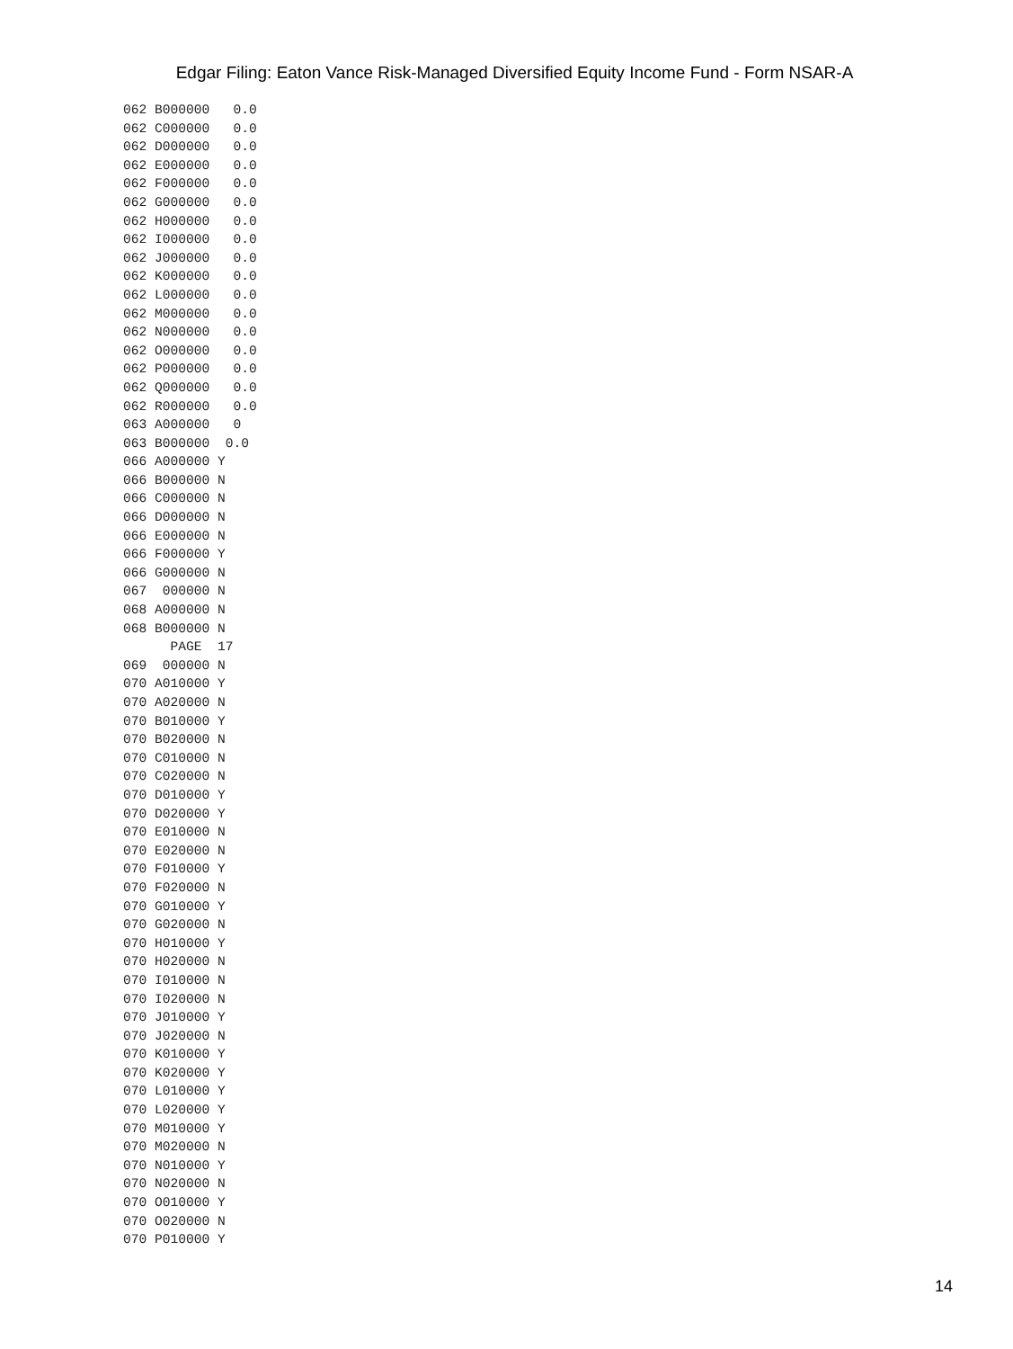Edgar Filing: Eaton Vance Risk-Managed Diversified Equity Income Fund - Form NSAR-A
062 B000000   0.0
062 C000000   0.0
062 D000000   0.0
062 E000000   0.0
062 F000000   0.0
062 G000000   0.0
062 H000000   0.0
062 I000000   0.0
062 J000000   0.0
062 K000000   0.0
062 L000000   0.0
062 M000000   0.0
062 N000000   0.0
062 O000000   0.0
062 P000000   0.0
062 Q000000   0.0
062 R000000   0.0
063 A000000   0
063 B000000  0.0
066 A000000 Y
066 B000000 N
066 C000000 N
066 D000000 N
066 E000000 N
066 F000000 Y
066 G000000 N
067  000000 N
068 A000000 N
068 B000000 N
      PAGE  17
069  000000 N
070 A010000 Y
070 A020000 N
070 B010000 Y
070 B020000 N
070 C010000 N
070 C020000 N
070 D010000 Y
070 D020000 Y
070 E010000 N
070 E020000 N
070 F010000 Y
070 F020000 N
070 G010000 Y
070 G020000 N
070 H010000 Y
070 H020000 N
070 I010000 N
070 I020000 N
070 J010000 Y
070 J020000 N
070 K010000 Y
070 K020000 Y
070 L010000 Y
070 L020000 Y
070 M010000 Y
070 M020000 N
070 N010000 Y
070 N020000 N
070 O010000 Y
070 O020000 N
070 P010000 Y
14